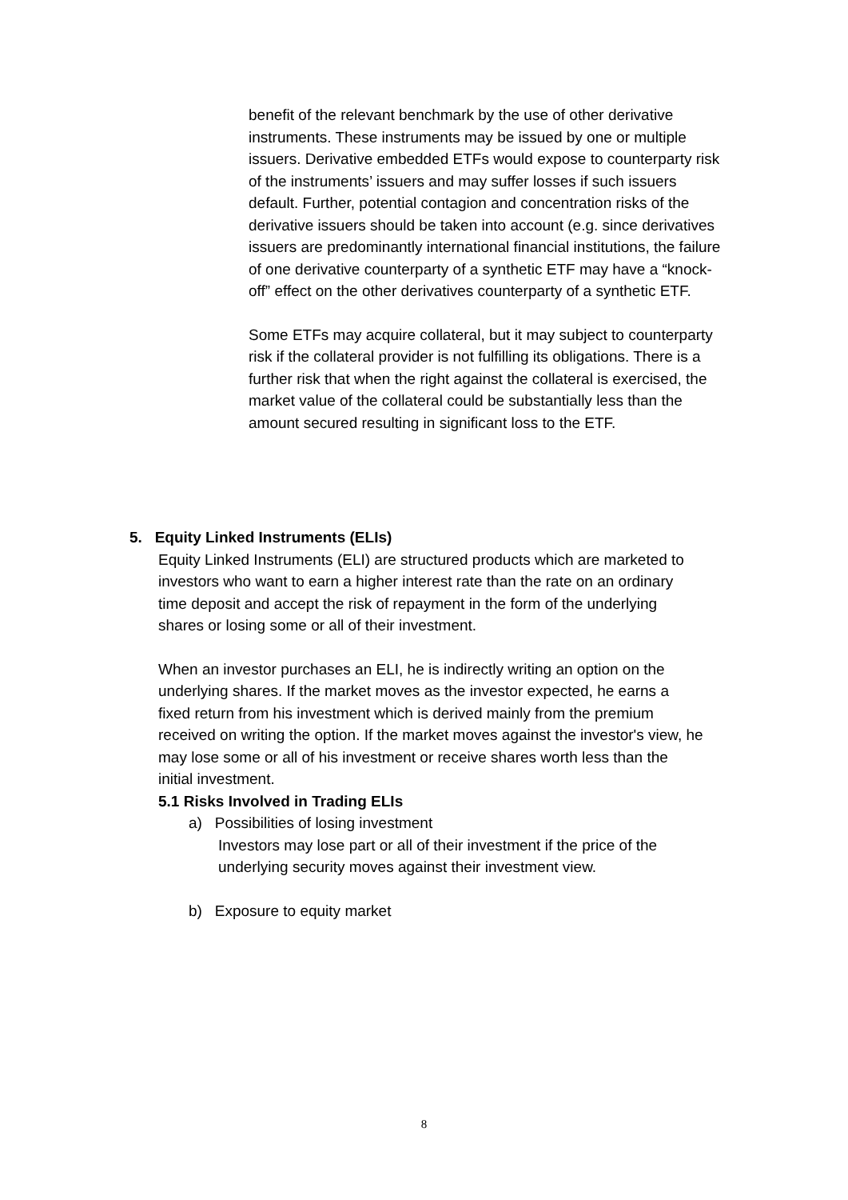benefit of the relevant benchmark by the use of other derivative instruments. These instruments may be issued by one or multiple issuers. Derivative embedded ETFs would expose to counterparty risk of the instruments’ issuers and may suffer losses if such issuers default. Further, potential contagion and concentration risks of the derivative issuers should be taken into account (e.g. since derivatives issuers are predominantly international financial institutions, the failure of one derivative counterparty of a synthetic ETF may have a “knock-off” effect on the other derivatives counterparty of a synthetic ETF.
Some ETFs may acquire collateral, but it may subject to counterparty risk if the collateral provider is not fulfilling its obligations. There is a further risk that when the right against the collateral is exercised, the market value of the collateral could be substantially less than the amount secured resulting in significant loss to the ETF.
5. Equity Linked Instruments (ELIs)
Equity Linked Instruments (ELI) are structured products which are marketed to investors who want to earn a higher interest rate than the rate on an ordinary time deposit and accept the risk of repayment in the form of the underlying shares or losing some or all of their investment.
When an investor purchases an ELI, he is indirectly writing an option on the underlying shares. If the market moves as the investor expected, he earns a fixed return from his investment which is derived mainly from the premium received on writing the option. If the market moves against the investor's view, he may lose some or all of his investment or receive shares worth less than the initial investment.
5.1 Risks Involved in Trading ELIs
a) Possibilities of losing investment
Investors may lose part or all of their investment if the price of the underlying security moves against their investment view.
b) Exposure to equity market
8